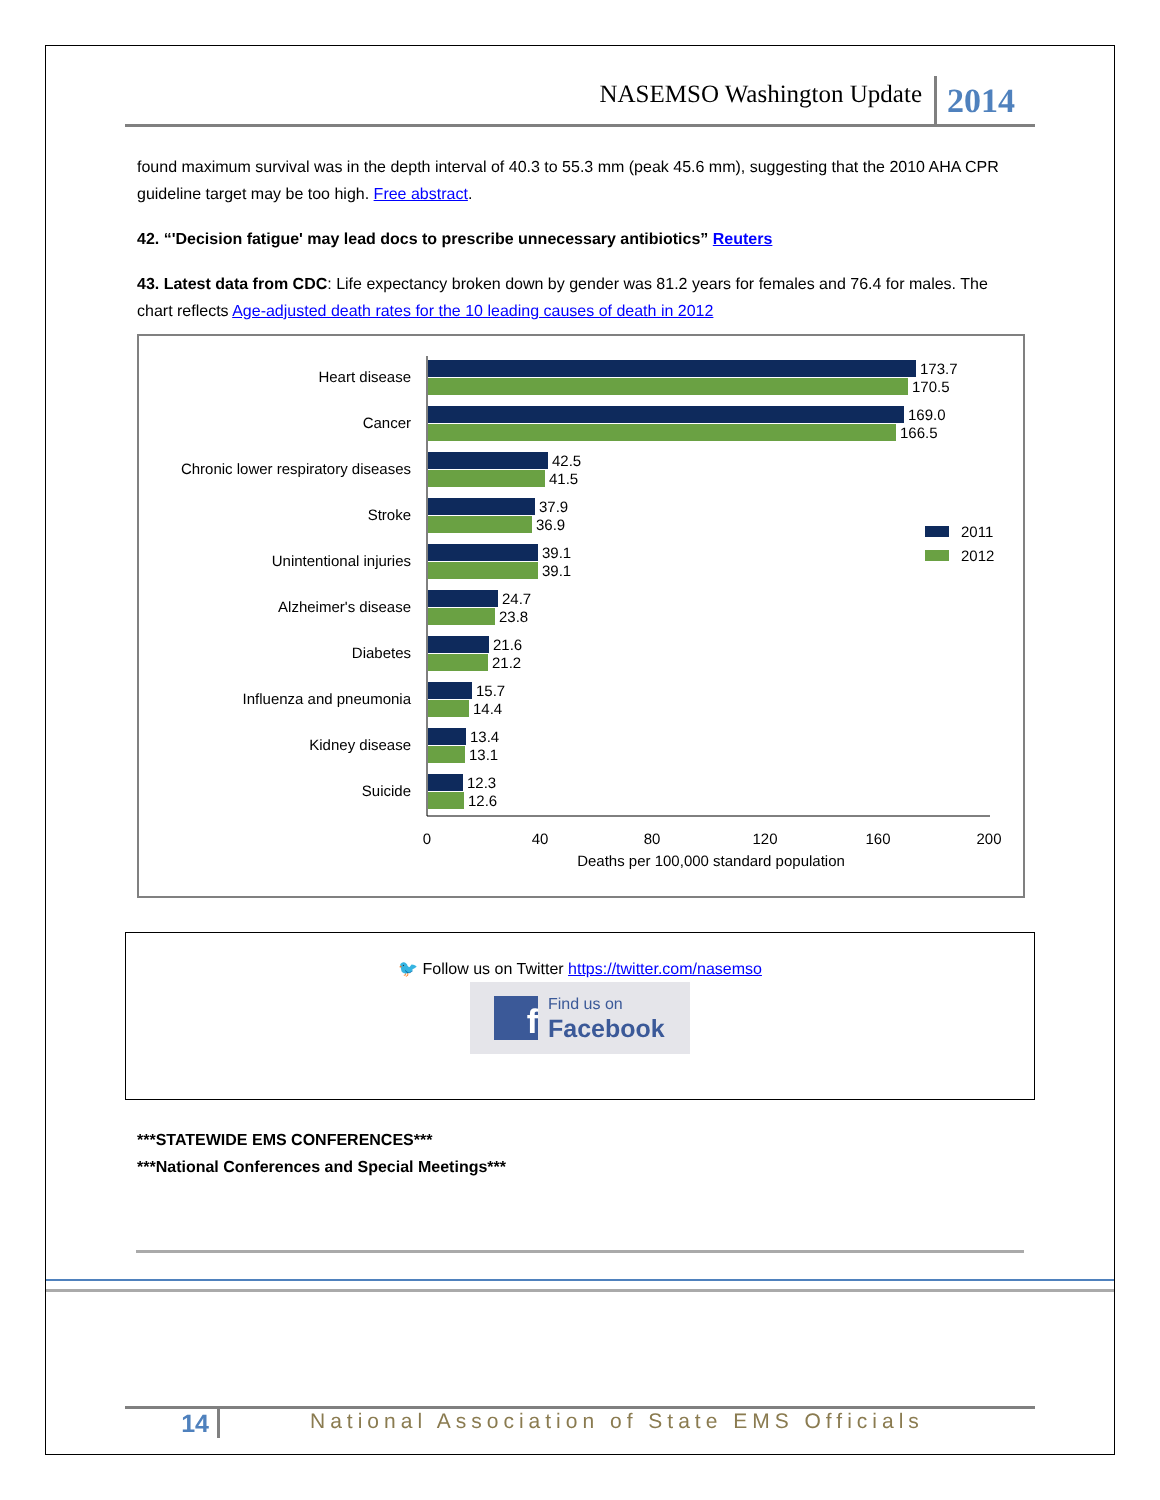NASEMSO Washington Update 2014
found maximum survival was in the depth interval of 40.3 to 55.3 mm (peak 45.6 mm), suggesting that the 2010 AHA CPR guideline target may be too high. Free abstract.
42. “'Decision fatigue' may lead docs to prescribe unnecessary antibiotics” Reuters
43. Latest data from CDC: Life expectancy broken down by gender was 81.2 years for females and 76.4 for males. The chart reflects Age-adjusted death rates for the 10 leading causes of death in 2012
Heart disease
173.7
170.5
Cancer
169.0
166.5
Chronic lower respiratory diseases
42.5
41.5
Stroke
37.9
36.9
Unintentional injuries
39.1
39.1
Alzheimer's disease
24.7
23.8
Diabetes
21.6
21.2
Influenza and pneumonia
15.7
14.4
Kidney disease
13.4
13.1
Suicide
12.3
12.6
2011
2012
0
40
80
120
160
200
Deaths per 100,000 standard population
🐦 Follow us on Twitter https://twitter.com/nasemso
f Find us on
Facebook
***STATEWIDE EMS CONFERENCES***
***National Conferences and Special Meetings***
14 National Association of State EMS Officials